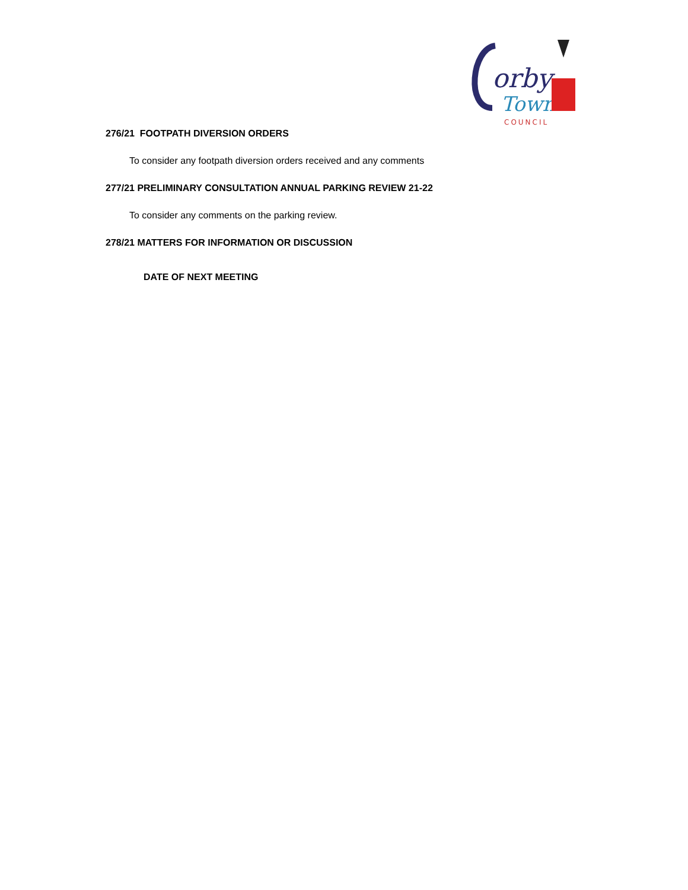orby
Town
COUNCIL
276/21 FOOTPATH DIVERSION ORDERS
To consider any footpath diversion orders received and any comments
277/21 PRELIMINARY CONSULTATION ANNUAL PARKING REVIEW 21-22
To consider any comments on the parking review.
278/21 MATTERS FOR INFORMATION OR DISCUSSION
DATE OF NEXT MEETING